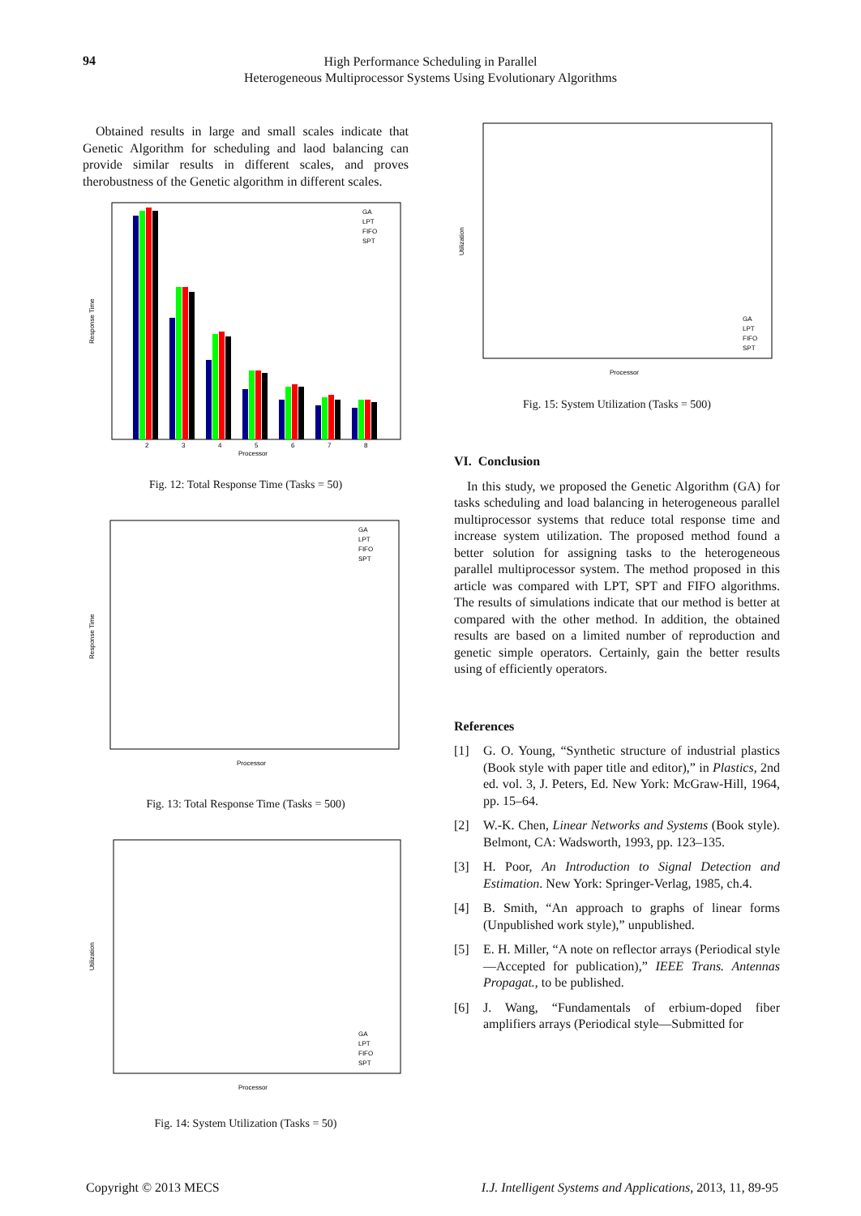94
High Performance Scheduling in Parallel
Heterogeneous Multiprocessor Systems Using Evolutionary Algorithms
Obtained results in large and small scales indicate that Genetic Algorithm for scheduling and laod balancing can provide similar results in different scales, and proves therobustness of the Genetic algorithm in different scales.
2
3
4
5
6
7
8
Processor
Response Time
GA
LPT
FIFO
SPT
Fig. 12: Total Response Time (Tasks = 50)
Processor
Response Time
GA
LPT
FIFO
SPT
Fig. 13: Total Response Time (Tasks = 500)
Processor
Utilization
GA
LPT
FIFO
SPT
Fig. 14: System Utilization (Tasks = 50)
Processor
Utilization
GA
LPT
FIFO
SPT
Fig. 15: System Utilization (Tasks = 500)
VI. Conclusion
In this study, we proposed the Genetic Algorithm (GA) for tasks scheduling and load balancing in heterogeneous parallel multiprocessor systems that reduce total response time and increase system utilization. The proposed method found a better solution for assigning tasks to the heterogeneous parallel multiprocessor system. The method proposed in this article was compared with LPT, SPT and FIFO algorithms. The results of simulations indicate that our method is better at compared with the other method. In addition, the obtained results are based on a limited number of reproduction and genetic simple operators. Certainly, gain the better results using of efficiently operators.
References
[1] G. O. Young, “Synthetic structure of industrial plastics (Book style with paper title and editor),” in Plastics, 2nd ed. vol. 3, J. Peters, Ed. New York: McGraw-Hill, 1964, pp. 15–64.
[2] W.-K. Chen, Linear Networks and Systems (Book style). Belmont, CA: Wadsworth, 1993, pp. 123–135.
[3] H. Poor, An Introduction to Signal Detection and Estimation. New York: Springer-Verlag, 1985, ch.4.
[4] B. Smith, “An approach to graphs of linear forms (Unpublished work style),” unpublished.
[5] E. H. Miller, “A note on reflector arrays (Periodical style—Accepted for publication),” IEEE Trans. Antennas Propagat., to be published.
[6] J. Wang, “Fundamentals of erbium-doped fiber amplifiers arrays (Periodical style—Submitted for
Copyright © 2013 MECS I.J. Intelligent Systems and Applications, 2013, 11, 89-95